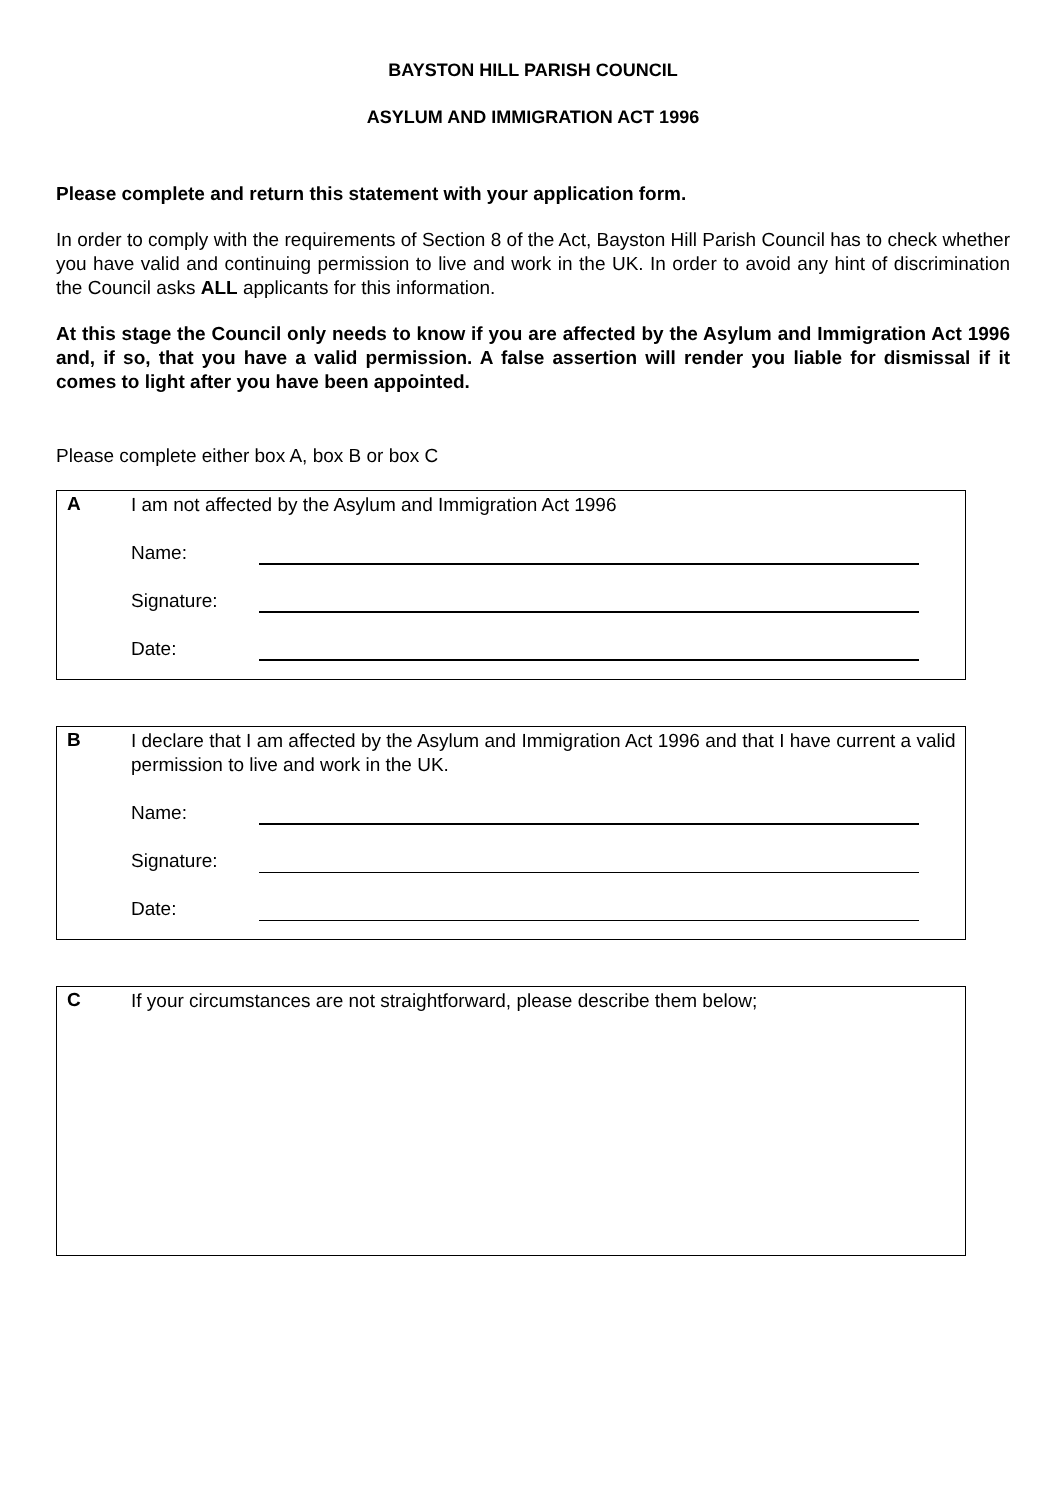BAYSTON HILL PARISH COUNCIL
ASYLUM AND IMMIGRATION ACT 1996
Please complete and return this statement with your application form.
In order to comply with the requirements of Section 8 of the Act, Bayston Hill Parish Council has to check whether you have valid and continuing permission to live and work in the UK. In order to avoid any hint of discrimination the Council asks ALL applicants for this information.
At this stage the Council only needs to know if you are affected by the Asylum and Immigration Act 1996 and, if so, that you have a valid permission. A false assertion will render you liable for dismissal if it comes to light after you have been appointed.
Please complete either box A, box B or box C
A
I am not affected by the Asylum and Immigration Act 1996
Name:
Signature:
Date:
B
I declare that I am affected by the Asylum and Immigration Act 1996 and that I have current a valid permission to live and work in the UK.
Name:
Signature:
Date:
C
If your circumstances are not straightforward, please describe them below;